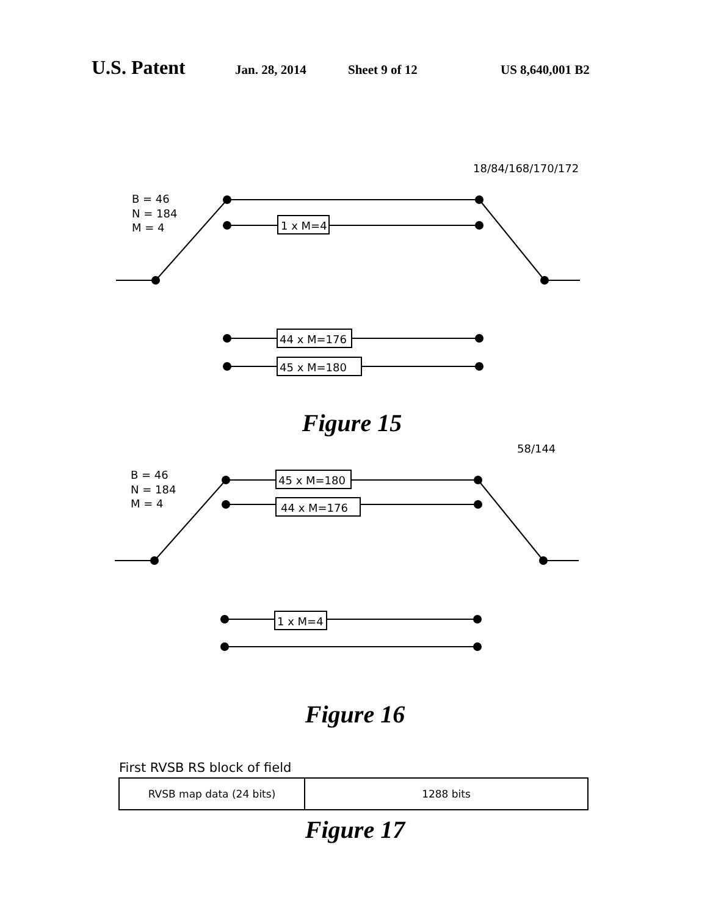U.S. Patent Jan. 28, 2014 Sheet 9 of 12 US 8,640,001 B2
18/84/168/170/172
B = 46
N = 184
M = 4
1 x M=4
44 x M=176
45 x M=180
Figure 15
58/144
B = 46
N = 184
M = 4
45 x M=180
44 x M=176
1 x M=4
Figure 16
First RVSB RS block of field
| RVSB map data (24 bits) | 1288 bits |
Figure 17